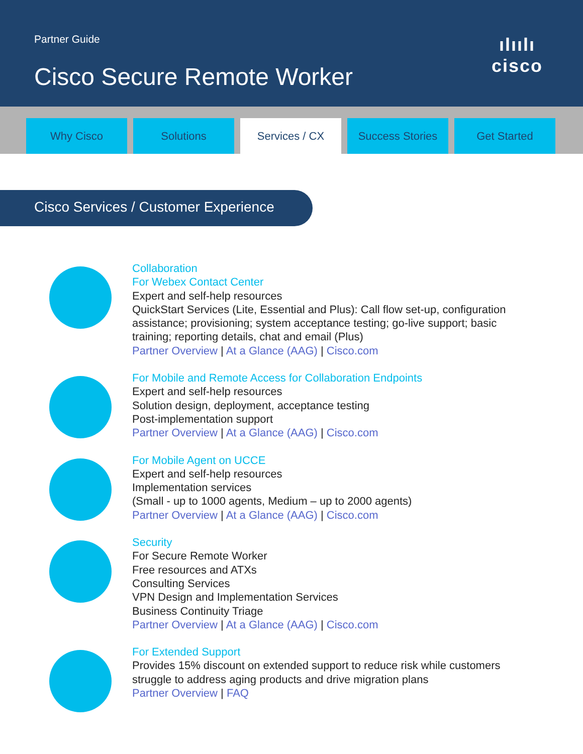Partner Guide
Cisco Secure Remote Worker
ılıılı
cisco
Why Cisco Solutions Services / CX Success Stories Get Started
Cisco Services / Customer Experience
Collaboration
For Webex Contact Center
Expert and self-help resources
QuickStart Services (Lite, Essential and Plus): Call flow set-up, configuration
assistance; provisioning; system acceptance testing; go-live support; basic
training; reporting details, chat and email (Plus)
Partner Overview | At a Glance (AAG) | Cisco.com
For Mobile and Remote Access for Collaboration Endpoints
Expert and self-help resources
Solution design, deployment, acceptance testing
Post-implementation support
Partner Overview | At a Glance (AAG) | Cisco.com
For Mobile Agent on UCCE
Expert and self-help resources
Implementation services
(Small - up to 1000 agents, Medium – up to 2000 agents)
Partner Overview | At a Glance (AAG) | Cisco.com
Security
For Secure Remote Worker
Free resources and ATXs
Consulting Services
VPN Design and Implementation Services
Business Continuity Triage
Partner Overview | At a Glance (AAG) | Cisco.com
For Extended Support
Provides 15% discount on extended support to reduce risk while customers
struggle to address aging products and drive migration plans
Partner Overview | FAQ